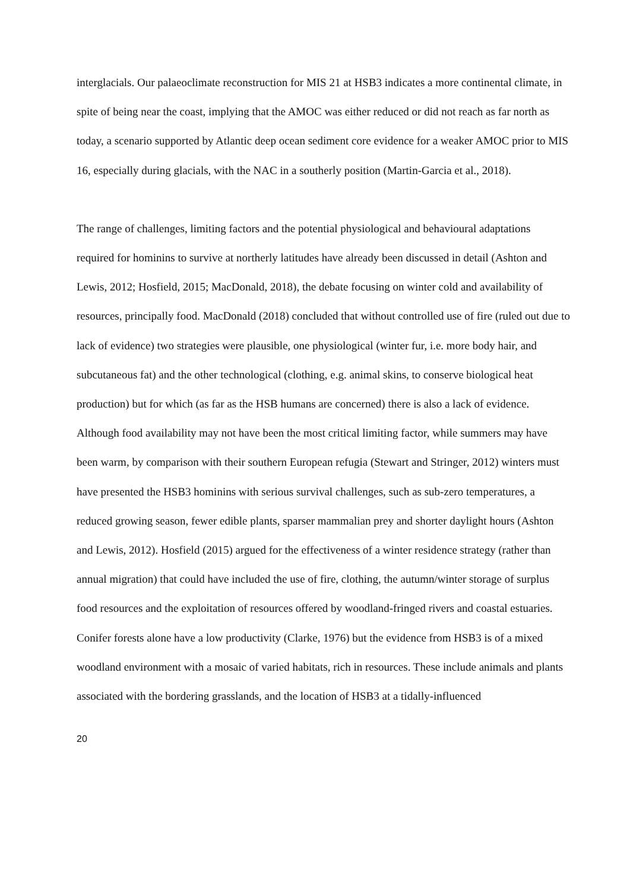interglacials. Our palaeoclimate reconstruction for MIS 21 at HSB3 indicates a more continental climate, in spite of being near the coast, implying that the AMOC was either reduced or did not reach as far north as today, a scenario supported by Atlantic deep ocean sediment core evidence for a weaker AMOC prior to MIS 16, especially during glacials, with the NAC in a southerly position (Martin-Garcia et al., 2018).
The range of challenges, limiting factors and the potential physiological and behavioural adaptations required for hominins to survive at northerly latitudes have already been discussed in detail (Ashton and Lewis, 2012; Hosfield, 2015; MacDonald, 2018), the debate focusing on winter cold and availability of resources, principally food. MacDonald (2018) concluded that without controlled use of fire (ruled out due to lack of evidence) two strategies were plausible, one physiological (winter fur, i.e. more body hair, and subcutaneous fat) and the other technological (clothing, e.g. animal skins, to conserve biological heat production) but for which (as far as the HSB humans are concerned) there is also a lack of evidence. Although food availability may not have been the most critical limiting factor, while summers may have been warm, by comparison with their southern European refugia (Stewart and Stringer, 2012) winters must have presented the HSB3 hominins with serious survival challenges, such as sub-zero temperatures, a reduced growing season, fewer edible plants, sparser mammalian prey and shorter daylight hours (Ashton and Lewis, 2012). Hosfield (2015) argued for the effectiveness of a winter residence strategy (rather than annual migration) that could have included the use of fire, clothing, the autumn/winter storage of surplus food resources and the exploitation of resources offered by woodland-fringed rivers and coastal estuaries. Conifer forests alone have a low productivity (Clarke, 1976) but the evidence from HSB3 is of a mixed woodland environment with a mosaic of varied habitats, rich in resources. These include animals and plants associated with the bordering grasslands, and the location of HSB3 at a tidally-influenced
20